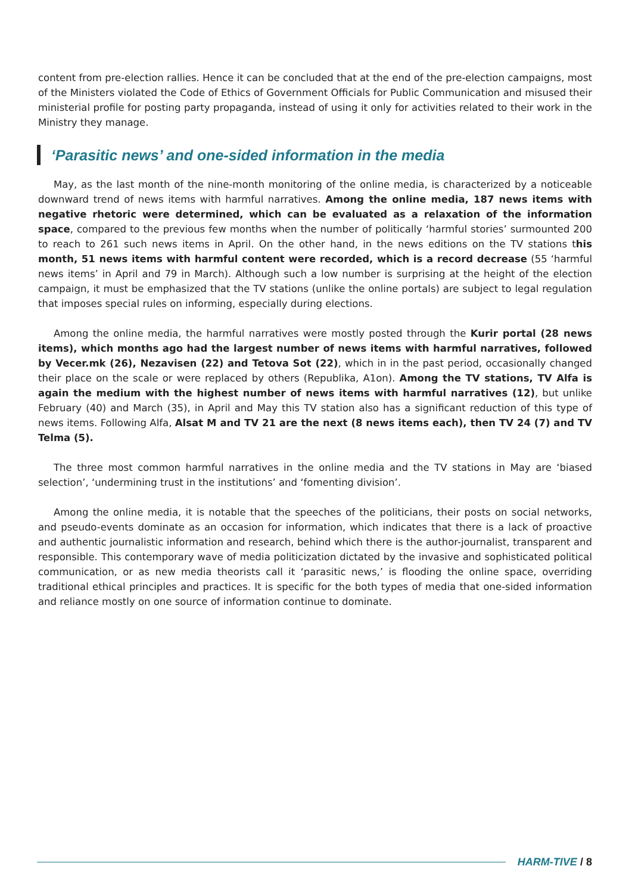content from pre-election rallies. Hence it can be concluded that at the end of the pre-election campaigns, most of the Ministers violated the Code of Ethics of Government Officials for Public Communication and misused their ministerial profile for posting party propaganda, instead of using it only for activities related to their work in the Ministry they manage.
‘Parasitic news’ and one-sided information in the media
May, as the last month of the nine-month monitoring of the online media, is characterized by a noticeable downward trend of news items with harmful narratives. Among the online media, 187 news items with negative rhetoric were determined, which can be evaluated as a relaxation of the information space, compared to the previous few months when the number of politically ‘harmful stories’ surmounted 200 to reach to 261 such news items in April. On the other hand, in the news editions on the TV stations this month, 51 news items with harmful content were recorded, which is a record decrease (55 ‘harmful news items’ in April and 79 in March). Although such a low number is surprising at the height of the election campaign, it must be emphasized that the TV stations (unlike the online portals) are subject to legal regulation that imposes special rules on informing, especially during elections.
Among the online media, the harmful narratives were mostly posted through the Kurir portal (28 news items), which months ago had the largest number of news items with harmful narratives, followed by Vecer.mk (26), Nezavisen (22) and Tetova Sot (22), which in in the past period, occasionally changed their place on the scale or were replaced by others (Republika, A1on). Among the TV stations, TV Alfa is again the medium with the highest number of news items with harmful narratives (12), but unlike February (40) and March (35), in April and May this TV station also has a significant reduction of this type of news items. Following Alfa, Alsat M and TV 21 are the next (8 news items each), then TV 24 (7) and TV Telma (5).
The three most common harmful narratives in the online media and the TV stations in May are ‘biased selection’, ‘undermining trust in the institutions’ and ‘fomenting division’.
Among the online media, it is notable that the speeches of the politicians, their posts on social networks, and pseudo-events dominate as an occasion for information, which indicates that there is a lack of proactive and authentic journalistic information and research, behind which there is the author-journalist, transparent and responsible. This contemporary wave of media politicization dictated by the invasive and sophisticated political communication, or as new media theorists call it ‘parasitic news,’ is flooding the online space, overriding traditional ethical principles and practices. It is specific for the both types of media that one-sided information and reliance mostly on one source of information continue to dominate.
HARM-TIVE / 8